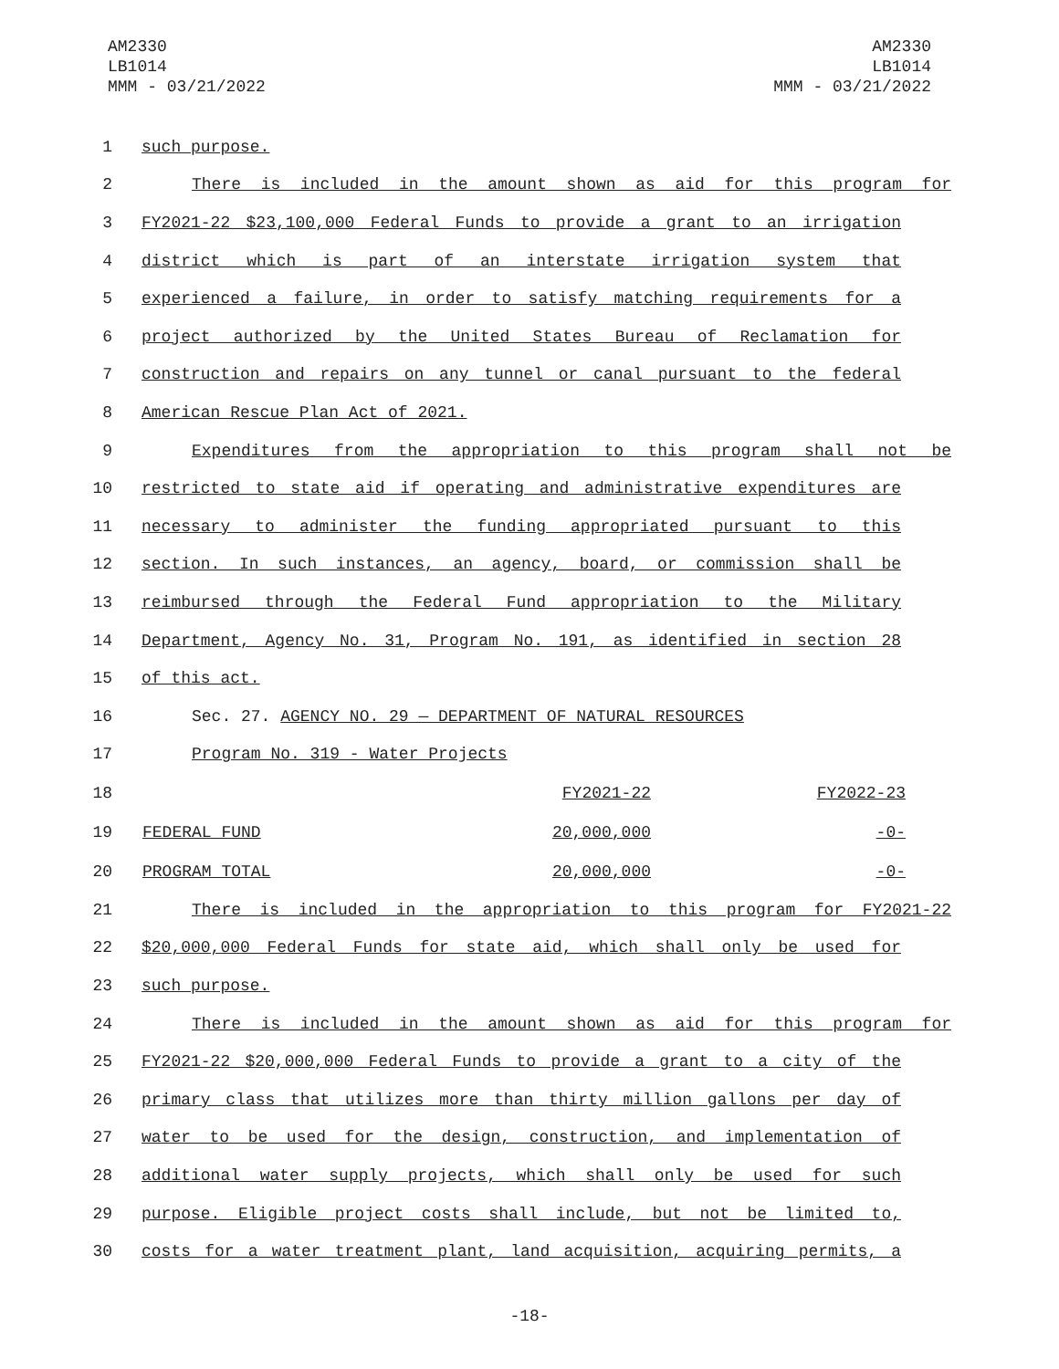AM2330
LB1014
MMM - 03/21/2022
AM2330
LB1014
MMM - 03/21/2022
1 such purpose.
2 There is included in the amount shown as aid for this program for
3 FY2021-22 $23,100,000 Federal Funds to provide a grant to an irrigation
4 district which is part of an interstate irrigation system that
5 experienced a failure, in order to satisfy matching requirements for a
6 project authorized by the United States Bureau of Reclamation for
7 construction and repairs on any tunnel or canal pursuant to the federal
8 American Rescue Plan Act of 2021.
9 Expenditures from the appropriation to this program shall not be
10 restricted to state aid if operating and administrative expenditures are
11 necessary to administer the funding appropriated pursuant to this
12 section. In such instances, an agency, board, or commission shall be
13 reimbursed through the Federal Fund appropriation to the Military
14 Department, Agency No. 31, Program No. 191, as identified in section 28
15 of this act.
16 Sec. 27. AGENCY NO. 29 — DEPARTMENT OF NATURAL RESOURCES
17 Program No. 319 - Water Projects
| 18 | | FY2021-22 | FY2022-23 |
| 19 | FEDERAL FUND | 20,000,000 | -0- |
| 20 | PROGRAM TOTAL | 20,000,000 | -0- |
21 There is included in the appropriation to this program for FY2021-22
22 $20,000,000 Federal Funds for state aid, which shall only be used for
23 such purpose.
24 There is included in the amount shown as aid for this program for
25 FY2021-22 $20,000,000 Federal Funds to provide a grant to a city of the
26 primary class that utilizes more than thirty million gallons per day of
27 water to be used for the design, construction, and implementation of
28 additional water supply projects, which shall only be used for such
29 purpose. Eligible project costs shall include, but not be limited to,
30 costs for a water treatment plant, land acquisition, acquiring permits, a
-18-